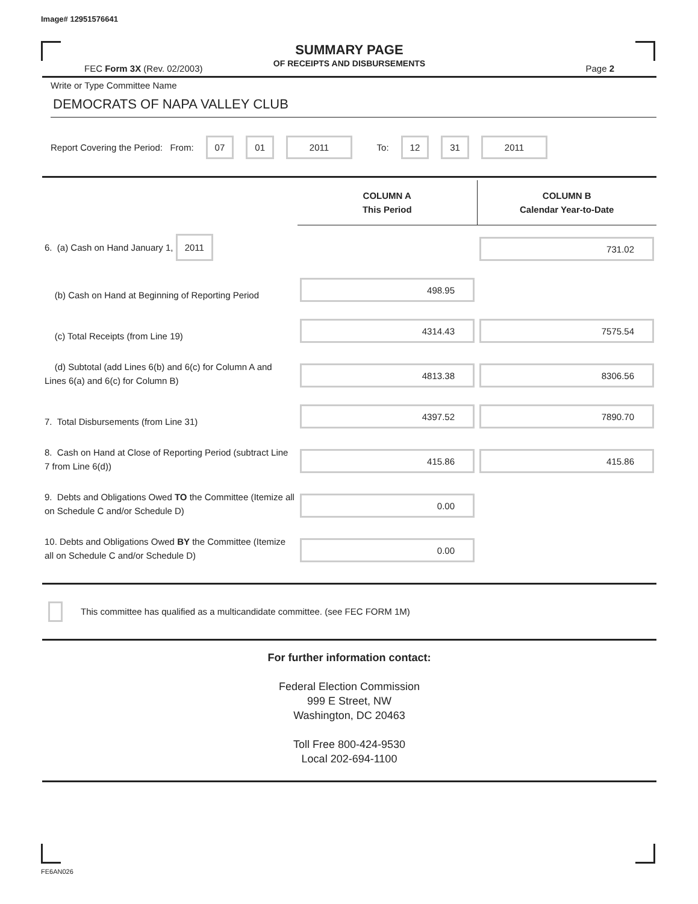Image# 12951576641
SUMMARY PAGE
OF RECEIPTS AND DISBURSEMENTS
FEC Form 3X (Rev. 02/2003) Page 2
Write or Type Committee Name
DEMOCRATS OF NAPA VALLEY CLUB
Report Covering the Period: From: 07 01 2011 To: 12 31 2011
| | COLUMN A This Period | COLUMN B Calendar Year-to-Date |
| 6. (a) Cash on Hand January 1, 2011 | | 731.02 |
| (b) Cash on Hand at Beginning of Reporting Period | 498.95 | |
| (c) Total Receipts (from Line 19) | 4314.43 | 7575.54 |
| (d) Subtotal (add Lines 6(b) and 6(c) for Column A and Lines 6(a) and 6(c) for Column B) | 4813.38 | 8306.56 |
| 7. Total Disbursements (from Line 31) | 4397.52 | 7890.70 |
| 8. Cash on Hand at Close of Reporting Period (subtract Line 7 from Line 6(d)) | 415.86 | 415.86 |
| 9. Debts and Obligations Owed TO the Committee (Itemize all on Schedule C and/or Schedule D) | 0.00 | |
| 10. Debts and Obligations Owed BY the Committee (Itemize all on Schedule C and/or Schedule D) | 0.00 | |
This committee has qualified as a multicandidate committee. (see FEC FORM 1M)
For further information contact:
Federal Election Commission
999 E Street, NW
Washington, DC 20463
Toll Free 800-424-9530
Local 202-694-1100
FE6AN026